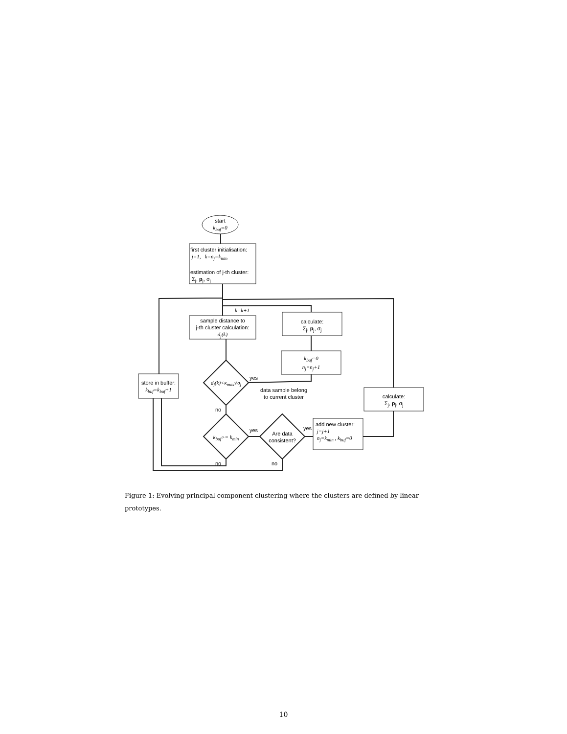start
k<sub>buf</sub>=0
first cluster initialisation:
j=1, k=n<sub>j</sub>=k<sub>min</sub>
estimation of j-th cluster:
Σ<sub>j</sub>, p<sub>j</sub>, σ<sub>j</sub>
k=k+1
sample distance to
j-th cluster calculation:
d<sub>j</sub>(k)
calculate:
Σ<sub>j</sub>, p<sub>j</sub>, σ<sub>j</sub>
k<sub>buf</sub>=0
n<sub>j</sub>=n<sub>j</sub>+1
store in buffer:
k<sub>buf</sub>=k<sub>buf</sub>+1
d<sub>j</sub>(k)<κ<sub>max</sub>√σ<sub>j</sub>
yes
data sample belong
to current cluster
no
calculate:
Σ<sub>j</sub>, p<sub>j</sub>, σ<sub>j</sub>
k<sub>buf</sub>>= k<sub>min</sub>
yes
Are data
consistent?
yes
add new cluster:
j=j+1
n<sub>j</sub>=k<sub>min</sub> , k<sub>buf</sub>=0
no no
Figure 1: Evolving principal component clustering where the clusters are defined by linear prototypes.
10